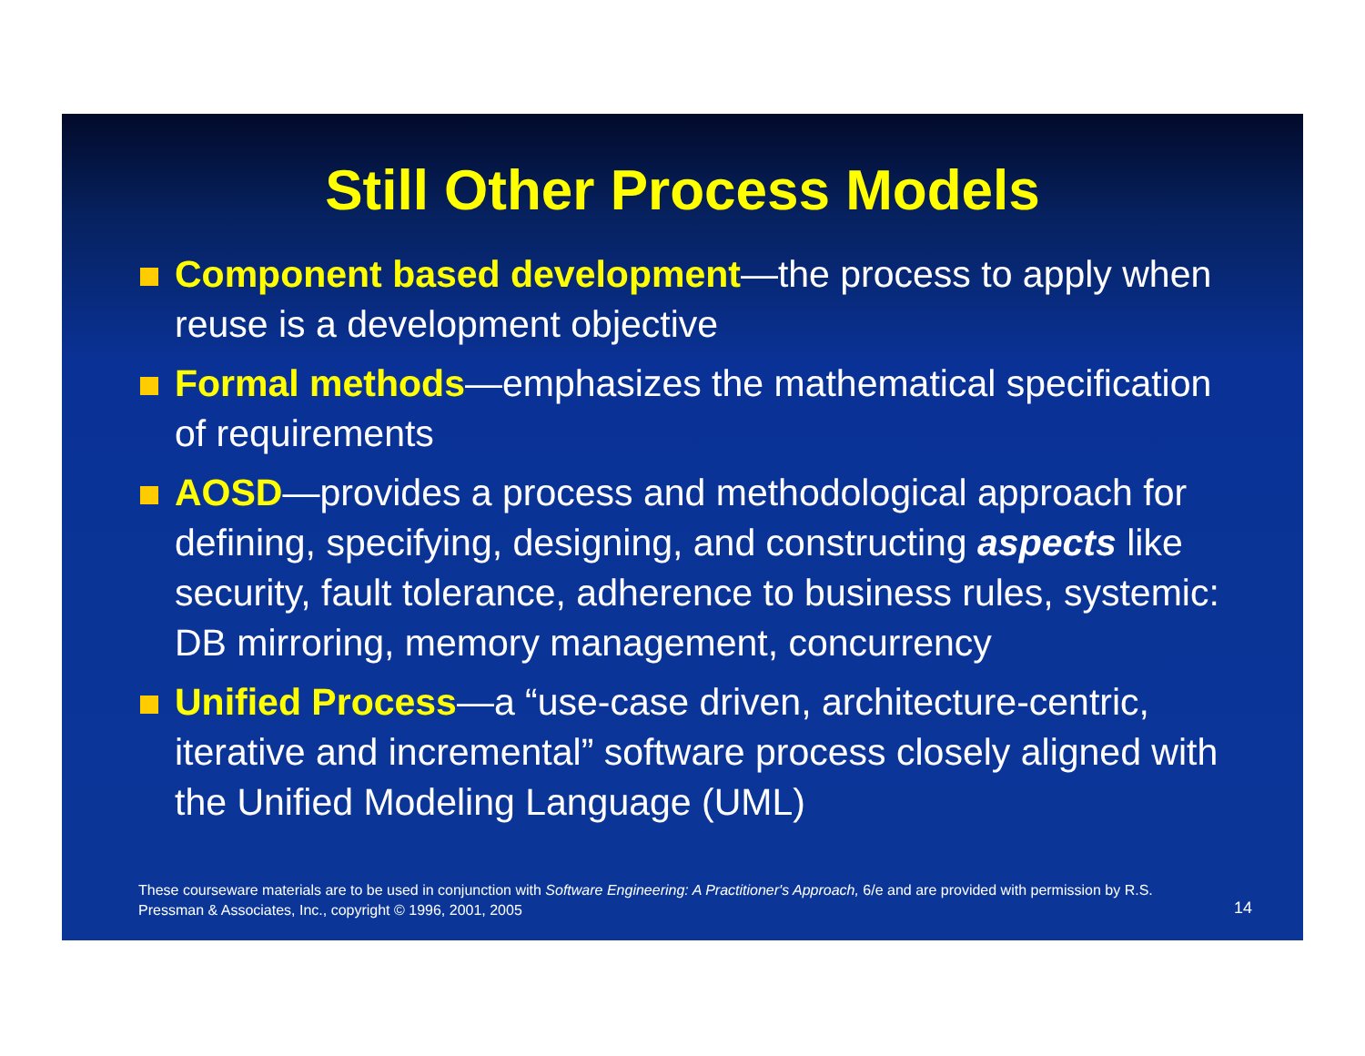Still Other Process Models
Component based development—the process to apply when reuse is a development objective
Formal methods—emphasizes the mathematical specification of requirements
AOSD—provides a process and methodological approach for defining, specifying, designing, and constructing aspects like security, fault tolerance, adherence to business rules, systemic: DB mirroring, memory management, concurrency
Unified Process—a “use-case driven, architecture-centric, iterative and incremental” software process closely aligned with the Unified Modeling Language (UML)
These courseware materials are to be used in conjunction with Software Engineering: A Practitioner's Approach, 6/e and are provided with permission by R.S. Pressman & Associates, Inc., copyright © 1996, 2001, 2005
14